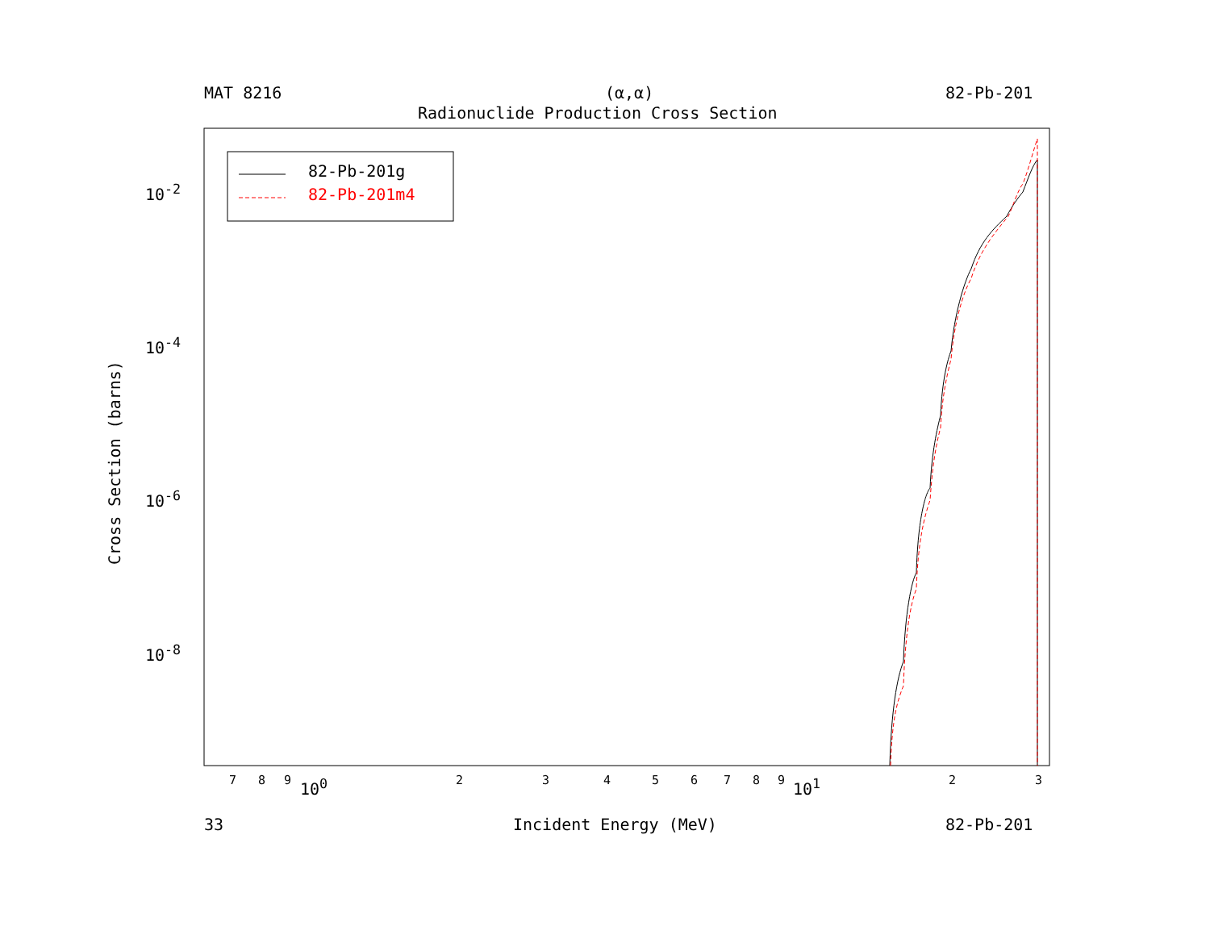MAT 8216 (α,α) 82-Pb-201
Radionuclide Production Cross Section
82-Pb-201g
82-Pb-201m4
10<sup>-2</sup>
10<sup>-4</sup>
10<sup>-6</sup>
10<sup>-8</sup>
Cross Section (barns)
7 8 9 10<sup>0</sup> 2 3 4 5 6 7 8 9 10<sup>1</sup> 2 3
33 Incident Energy (MeV) 82-Pb-201